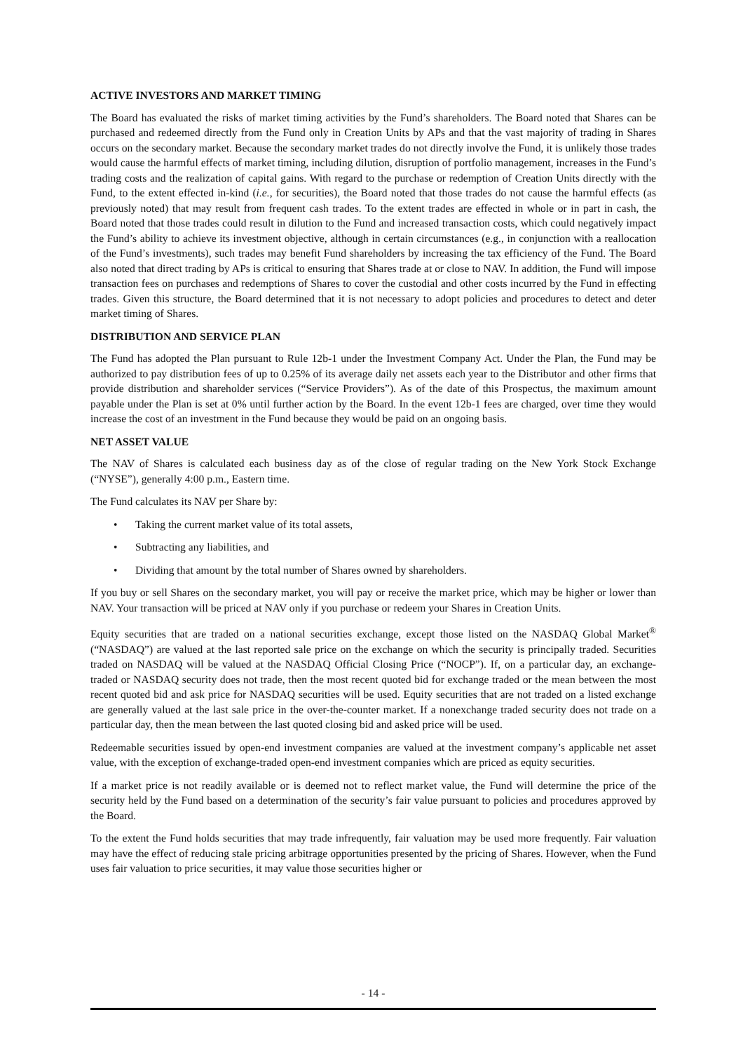ACTIVE INVESTORS AND MARKET TIMING
The Board has evaluated the risks of market timing activities by the Fund’s shareholders. The Board noted that Shares can be purchased and redeemed directly from the Fund only in Creation Units by APs and that the vast majority of trading in Shares occurs on the secondary market. Because the secondary market trades do not directly involve the Fund, it is unlikely those trades would cause the harmful effects of market timing, including dilution, disruption of portfolio management, increases in the Fund’s trading costs and the realization of capital gains. With regard to the purchase or redemption of Creation Units directly with the Fund, to the extent effected in-kind (i.e., for securities), the Board noted that those trades do not cause the harmful effects (as previously noted) that may result from frequent cash trades. To the extent trades are effected in whole or in part in cash, the Board noted that those trades could result in dilution to the Fund and increased transaction costs, which could negatively impact the Fund’s ability to achieve its investment objective, although in certain circumstances (e.g., in conjunction with a reallocation of the Fund’s investments), such trades may benefit Fund shareholders by increasing the tax efficiency of the Fund. The Board also noted that direct trading by APs is critical to ensuring that Shares trade at or close to NAV. In addition, the Fund will impose transaction fees on purchases and redemptions of Shares to cover the custodial and other costs incurred by the Fund in effecting trades. Given this structure, the Board determined that it is not necessary to adopt policies and procedures to detect and deter market timing of Shares.
DISTRIBUTION AND SERVICE PLAN
The Fund has adopted the Plan pursuant to Rule 12b-1 under the Investment Company Act. Under the Plan, the Fund may be authorized to pay distribution fees of up to 0.25% of its average daily net assets each year to the Distributor and other firms that provide distribution and shareholder services (“Service Providers”). As of the date of this Prospectus, the maximum amount payable under the Plan is set at 0% until further action by the Board. In the event 12b-1 fees are charged, over time they would increase the cost of an investment in the Fund because they would be paid on an ongoing basis.
NET ASSET VALUE
The NAV of Shares is calculated each business day as of the close of regular trading on the New York Stock Exchange (“NYSE”), generally 4:00 p.m., Eastern time.
The Fund calculates its NAV per Share by:
• Taking the current market value of its total assets,
• Subtracting any liabilities, and
• Dividing that amount by the total number of Shares owned by shareholders.
If you buy or sell Shares on the secondary market, you will pay or receive the market price, which may be higher or lower than NAV. Your transaction will be priced at NAV only if you purchase or redeem your Shares in Creation Units.
Equity securities that are traded on a national securities exchange, except those listed on the NASDAQ Global Market<sup>®</sup> (“NASDAQ”) are valued at the last reported sale price on the exchange on which the security is principally traded. Securities traded on NASDAQ will be valued at the NASDAQ Official Closing Price (“NOCP”). If, on a particular day, an exchange-traded or NASDAQ security does not trade, then the most recent quoted bid for exchange traded or the mean between the most recent quoted bid and ask price for NASDAQ securities will be used. Equity securities that are not traded on a listed exchange are generally valued at the last sale price in the over-the-counter market. If a nonexchange traded security does not trade on a particular day, then the mean between the last quoted closing bid and asked price will be used.
Redeemable securities issued by open-end investment companies are valued at the investment company’s applicable net asset value, with the exception of exchange-traded open-end investment companies which are priced as equity securities.
If a market price is not readily available or is deemed not to reflect market value, the Fund will determine the price of the security held by the Fund based on a determination of the security’s fair value pursuant to policies and procedures approved by the Board.
To the extent the Fund holds securities that may trade infrequently, fair valuation may be used more frequently. Fair valuation may have the effect of reducing stale pricing arbitrage opportunities presented by the pricing of Shares. However, when the Fund uses fair valuation to price securities, it may value those securities higher or
- 14 -